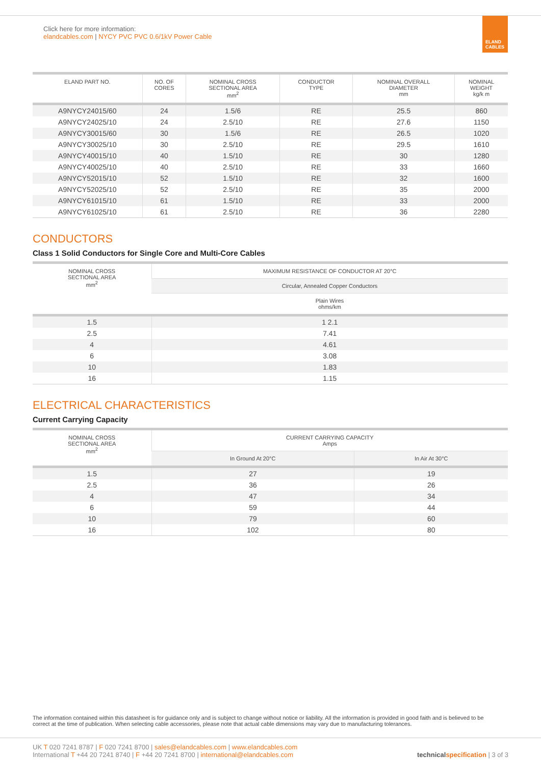Click here for more information:
elandcables.com | NYCY PVC PVC 0.6/1kV Power Cable
ELAND CABLES
| ELAND PART NO. | NO. OF CORES | NOMINAL CROSS SECTIONAL AREA mm<sup>2</sup> | CONDUCTOR TYPE | NOMINAL OVERALL DIAMETER mm | NOMINAL WEIGHT kg/k m |
| --- | --- | --- | --- | --- | --- |
| A9NYCY24015/60 | 24 | 1.5/6 | RE | 25.5 | 860 |
| A9NYCY24025/10 | 24 | 2.5/10 | RE | 27.6 | 1150 |
| A9NYCY30015/60 | 30 | 1.5/6 | RE | 26.5 | 1020 |
| A9NYCY30025/10 | 30 | 2.5/10 | RE | 29.5 | 1610 |
| A9NYCY40015/10 | 40 | 1.5/10 | RE | 30 | 1280 |
| A9NYCY40025/10 | 40 | 2.5/10 | RE | 33 | 1660 |
| A9NYCY52015/10 | 52 | 1.5/10 | RE | 32 | 1600 |
| A9NYCY52025/10 | 52 | 2.5/10 | RE | 35 | 2000 |
| A9NYCY61015/10 | 61 | 1.5/10 | RE | 33 | 2000 |
| A9NYCY61025/10 | 61 | 2.5/10 | RE | 36 | 2280 |
CONDUCTORS
Class 1 Solid Conductors for Single Core and Multi-Core Cables
| NOMINAL CROSS SECTIONAL AREA mm<sup>2</sup> | MAXIMUM RESISTANCE OF CONDUCTOR AT 20°C |
| --- | --- |
| | Circular, Annealed Copper Conductors |
| | Plain Wires ohms/km |
| 1.5 | 1 2.1 |
| 2.5 | 7.41 |
| 4 | 4.61 |
| 6 | 3.08 |
| 10 | 1.83 |
| 16 | 1.15 |
ELECTRICAL CHARACTERISTICS
Current Carrying Capacity
| NOMINAL CROSS SECTIONAL AREA mm<sup>2</sup> | CURRENT CARRYING CAPACITY Amps | |
| --- | --- | --- |
| | In Ground At 20°C | In Air At 30°C |
| 1.5 | 27 | 19 |
| 2.5 | 36 | 26 |
| 4 | 47 | 34 |
| 6 | 59 | 44 |
| 10 | 79 | 60 |
| 16 | 102 | 80 |
The information contained within this datasheet is for guidance only and is subject to change without notice or liability. All the information is provided in good faith and is believed to be correct at the time of publication. When selecting cable accessories, please note that actual cable dimensions may vary due to manufacturing tolerances.
UK T 020 7241 8787 | F 020 7241 8700 | sales@elandcables.com | www.elandcables.com
International T +44 20 7241 8740 | F +44 20 7241 8700 | international@elandcables.com
technical specification | 3 of 3